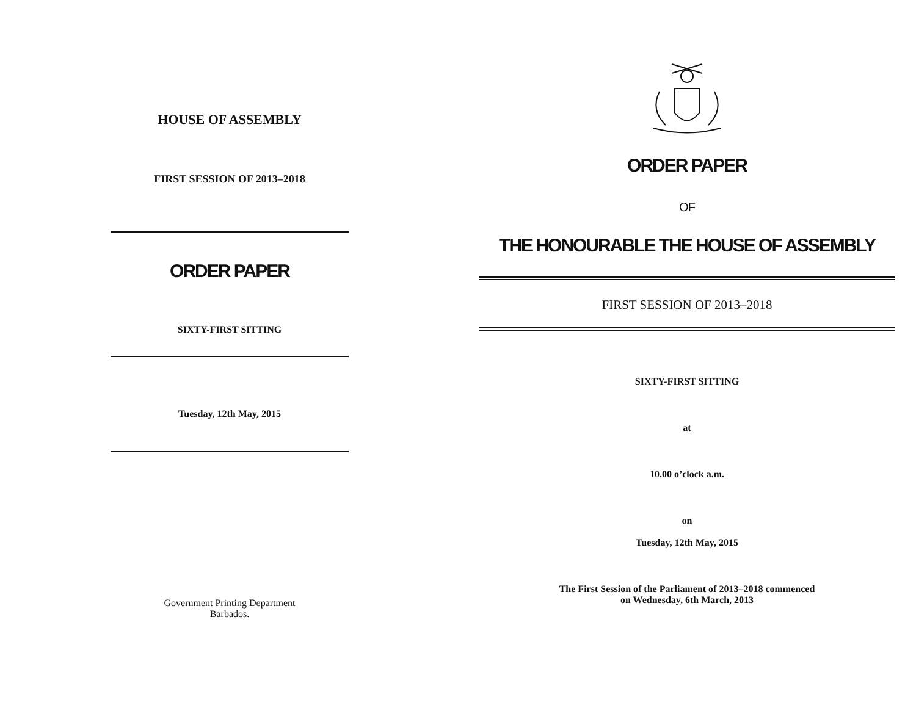HOUSE OF ASSEMBLY
FIRST SESSION OF 2013–2018
ORDER PAPER
SIXTY-FIRST SITTING
Tuesday, 12th May, 2015
Government Printing Department
Barbados.
ORDER PAPER
OF
THE HONOURABLE THE HOUSE OF ASSEMBLY
FIRST SESSION OF 2013–2018
SIXTY-FIRST SITTING
at
10.00 o’clock a.m.
on
Tuesday, 12th May, 2015
The First Session of the Parliament of 2013–2018 commenced
on Wednesday, 6th March, 2013